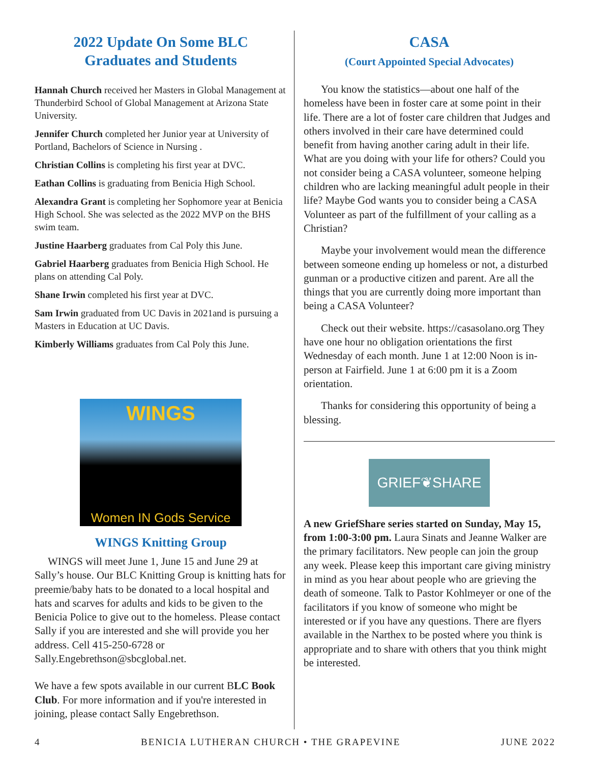2022 Update On Some BLC
Graduates and Students
Hannah Church received her Masters in Global Management at Thunderbird School of Global Management at Arizona State University.
Jennifer Church completed her Junior year at University of Portland, Bachelors of Science in Nursing .
Christian Collins is completing his first year at DVC.
Eathan Collins is graduating from Benicia High School.
Alexandra Grant is completing her Sophomore year at Benicia High School. She was selected as the 2022 MVP on the BHS swim team.
Justine Haarberg graduates from Cal Poly this June.
Gabriel Haarberg graduates from Benicia High School. He plans on attending Cal Poly.
Shane Irwin completed his first year at DVC.
Sam Irwin graduated from UC Davis in 2021and is pursuing a Masters in Education at UC Davis.
Kimberly Williams graduates from Cal Poly this June.
WINGS
Women IN Gods Service
WINGS Knitting Group
WINGS will meet June 1, June 15 and June 29 at Sally’s house. Our BLC Knitting Group is knitting hats for preemie/baby hats to be donated to a local hospital and hats and scarves for adults and kids to be given to the Benicia Police to give out to the homeless. Please contact Sally if you are interested and she will provide you her address. Cell 415-250-6728 or Sally.Engebrethson@sbcglobal.net.
We have a few spots available in our current BLC Book Club. For more information and if you're interested in joining, please contact Sally Engebrethson.
CASA
(Court Appointed Special Advocates)
You know the statistics—about one half of the homeless have been in foster care at some point in their life. There are a lot of foster care children that Judges and others involved in their care have determined could benefit from having another caring adult in their life. What are you doing with your life for others? Could you not consider being a CASA volunteer, someone helping children who are lacking meaningful adult people in their life? Maybe God wants you to consider being a CASA Volunteer as part of the fulfillment of your calling as a Christian?
Maybe your involvement would mean the difference between someone ending up homeless or not, a disturbed gunman or a productive citizen and parent. Are all the things that you are currently doing more important than being a CASA Volunteer?
Check out their website. https://casasolano.org They have one hour no obligation orientations the first Wednesday of each month. June 1 at 12:00 Noon is in-person at Fairfield. June 1 at 6:00 pm it is a Zoom orientation.
Thanks for considering this opportunity of being a blessing.
GRIEF❦SHARE
A new GriefShare series started on Sunday, May 15, from 1:00-3:00 pm. Laura Sinats and Jeanne Walker are the primary facilitators. New people can join the group any week. Please keep this important care giving ministry in mind as you hear about people who are grieving the death of someone. Talk to Pastor Kohlmeyer or one of the facilitators if you know of someone who might be interested or if you have any questions. There are flyers available in the Narthex to be posted where you think is appropriate and to share with others that you think might be interested.
4 BENICIA LUTHERAN CHURCH • THE GRAPEVINE JUNE 2022